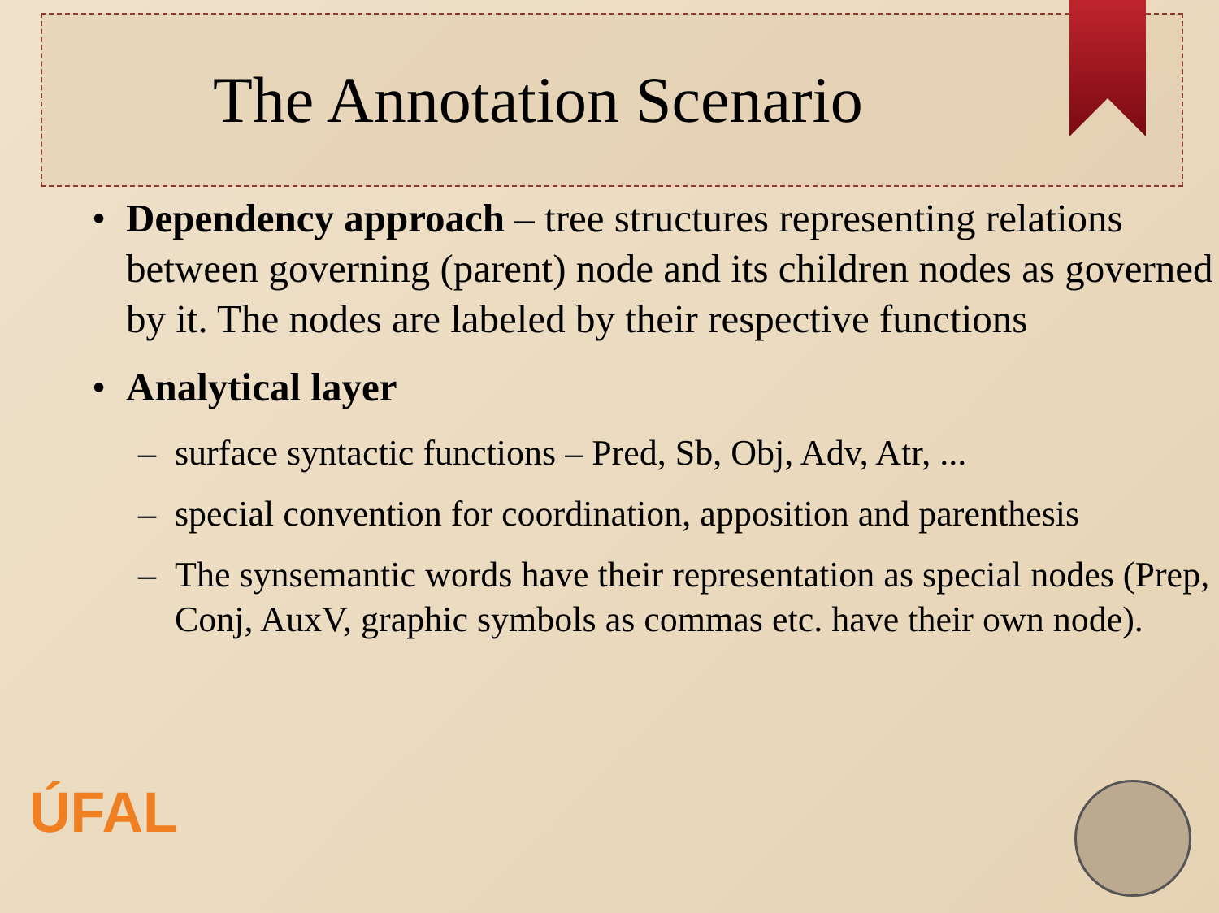The Annotation Scenario
• Dependency approach – tree structures representing relations between governing (parent) node and its children nodes as governed by it. The nodes are labeled by their respective functions
• Analytical layer
– surface syntactic functions – Pred, Sb, Obj, Adv, Atr, ...
– special convention for coordination, apposition and parenthesis
– The synsemantic words have their representation as special nodes (Prep, Conj, AuxV, graphic symbols as commas etc. have their own node).
ÚFAL